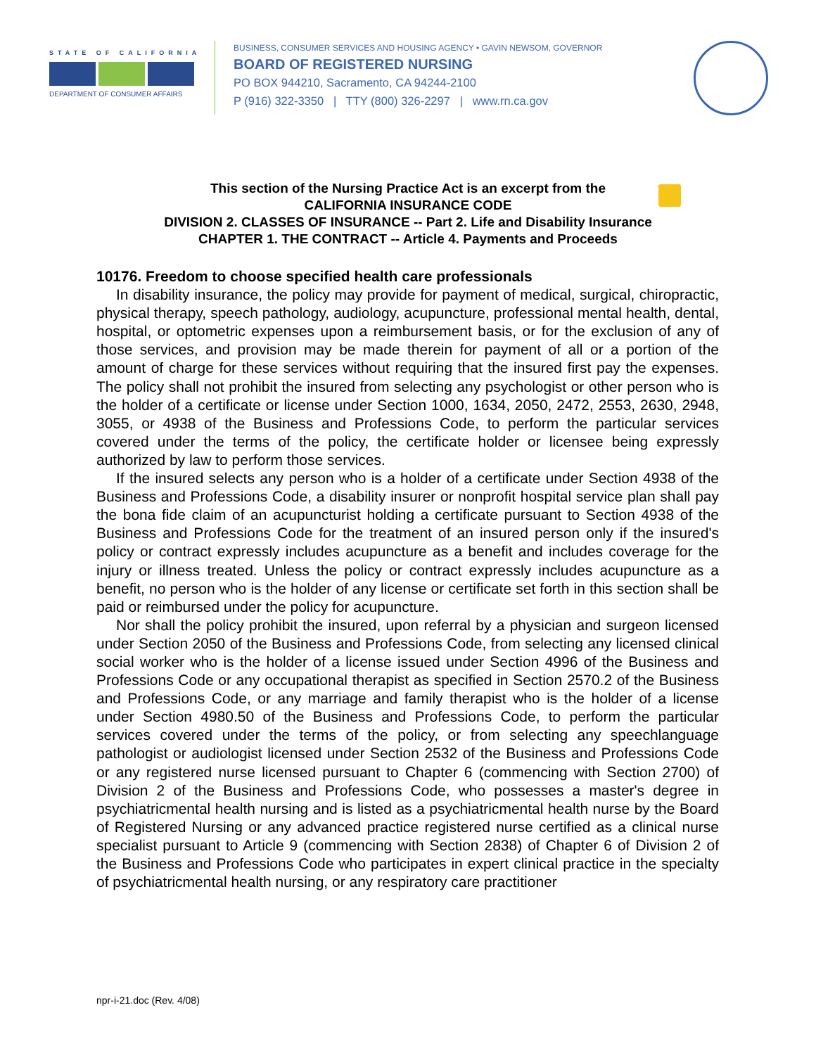STATE OF CALIFORNIA
DEPARTMENT OF CONSUMER AFFAIRS
BUSINESS, CONSUMER SERVICES AND HOUSING AGENCY • GAVIN NEWSOM, GOVERNOR
BOARD OF REGISTERED NURSING
PO BOX 944210, Sacramento, CA 94244-2100
P (916) 322-3350 | TTY (800) 326-2297 | www.rn.ca.gov
This section of the Nursing Practice Act is an excerpt from the
CALIFORNIA INSURANCE CODE
DIVISION 2. CLASSES OF INSURANCE -- Part 2. Life and Disability Insurance
CHAPTER 1. THE CONTRACT -- Article 4. Payments and Proceeds
10176. Freedom to choose specified health care professionals
In disability insurance, the policy may provide for payment of medical, surgical, chiropractic, physical therapy, speech pathology, audiology, acupuncture, professional mental health, dental, hospital, or optometric expenses upon a reimbursement basis, or for the exclusion of any of those services, and provision may be made therein for payment of all or a portion of the amount of charge for these services without requiring that the insured first pay the expenses. The policy shall not prohibit the insured from selecting any psychologist or other person who is the holder of a certificate or license under Section 1000, 1634, 2050, 2472, 2553, 2630, 2948, 3055, or 4938 of the Business and Professions Code, to perform the particular services covered under the terms of the policy, the certificate holder or licensee being expressly authorized by law to perform those services.
If the insured selects any person who is a holder of a certificate under Section 4938 of the Business and Professions Code, a disability insurer or nonprofit hospital service plan shall pay the bona fide claim of an acupuncturist holding a certificate pursuant to Section 4938 of the Business and Professions Code for the treatment of an insured person only if the insured's policy or contract expressly includes acupuncture as a benefit and includes coverage for the injury or illness treated. Unless the policy or contract expressly includes acupuncture as a benefit, no person who is the holder of any license or certificate set forth in this section shall be paid or reimbursed under the policy for acupuncture.
Nor shall the policy prohibit the insured, upon referral by a physician and surgeon licensed under Section 2050 of the Business and Professions Code, from selecting any licensed clinical social worker who is the holder of a license issued under Section 4996 of the Business and Professions Code or any occupational therapist as specified in Section 2570.2 of the Business and Professions Code, or any marriage and family therapist who is the holder of a license under Section 4980.50 of the Business and Professions Code, to perform the particular services covered under the terms of the policy, or from selecting any speechlanguage pathologist or audiologist licensed under Section 2532 of the Business and Professions Code or any registered nurse licensed pursuant to Chapter 6 (commencing with Section 2700) of Division 2 of the Business and Professions Code, who possesses a master's degree in psychiatricmental health nursing and is listed as a psychiatricmental health nurse by the Board of Registered Nursing or any advanced practice registered nurse certified as a clinical nurse specialist pursuant to Article 9 (commencing with Section 2838) of Chapter 6 of Division 2 of the Business and Professions Code who participates in expert clinical practice in the specialty of psychiatricmental health nursing, or any respiratory care practitioner
npr-i-21.doc (Rev. 4/08)